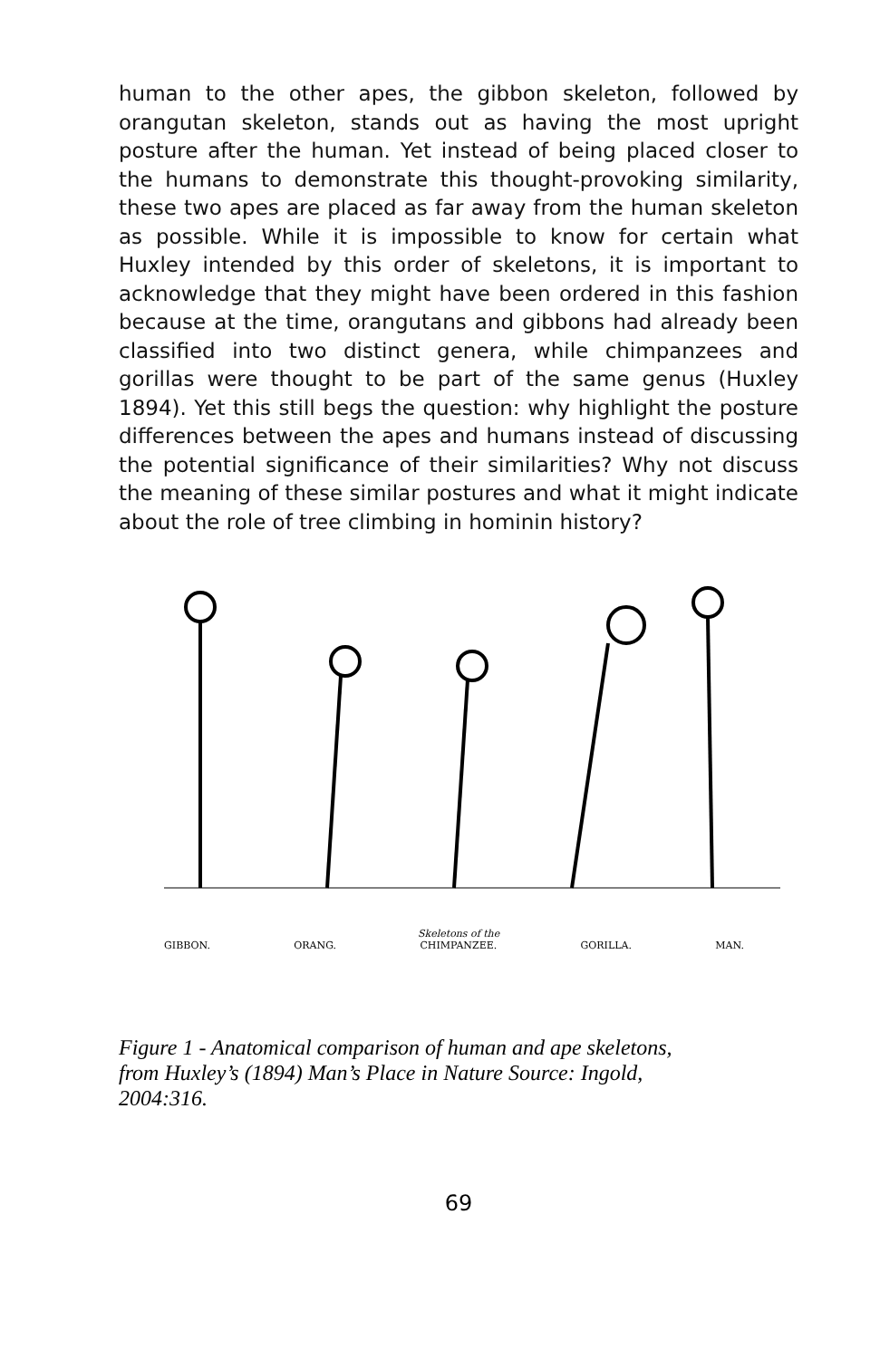human to the other apes, the gibbon skeleton, followed by orangutan skeleton, stands out as having the most upright posture after the human. Yet instead of being placed closer to the humans to demonstrate this thought-provoking similarity, these two apes are placed as far away from the human skeleton as possible. While it is impossible to know for certain what Huxley intended by this order of skeletons, it is important to acknowledge that they might have been ordered in this fashion because at the time, orangutans and gibbons had already been classified into two distinct genera, while chimpanzees and gorillas were thought to be part of the same genus (Huxley 1894). Yet this still begs the question: why highlight the posture differences between the apes and humans instead of discussing the potential significance of their similarities? Why not discuss the meaning of these similar postures and what it might indicate about the role of tree climbing in hominin history?
Skeletons of the
GIBBON. ORANG. CHIMPANZEE. GORILLA. MAN.
Figure 1 - Anatomical comparison of human and ape skeletons,
from Huxley’s (1894) Man’s Place in Nature Source: Ingold,
2004:316.
69